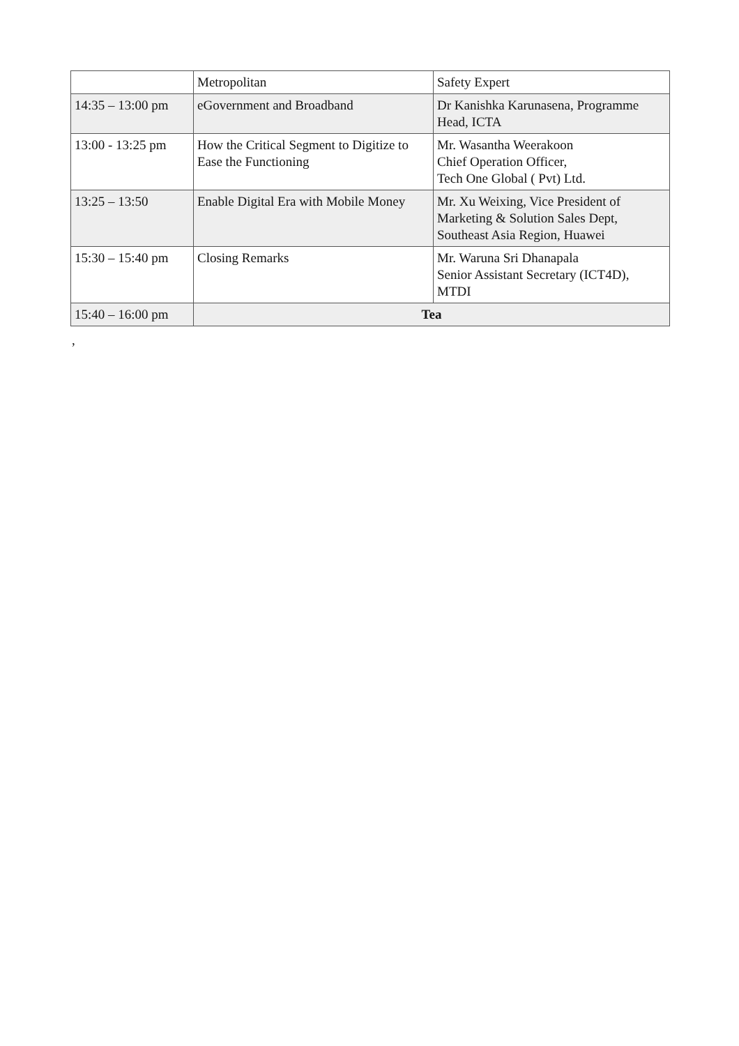| | Metropolitan | Safety Expert |
| 14:35 – 13:00 pm | eGovernment and Broadband | Dr Kanishka Karunasena, Programme Head, ICTA |
| 13:00 - 13:25 pm | How the Critical Segment to Digitize to Ease the Functioning | Mr. Wasantha Weerakoon Chief Operation Officer, Tech One Global ( Pvt) Ltd. |
| 13:25 – 13:50 | Enable Digital Era with Mobile Money | Mr. Xu Weixing, Vice President of Marketing & Solution Sales Dept, Southeast Asia Region, Huawei |
| 15:30 – 15:40 pm | Closing Remarks | Mr. Waruna Sri Dhanapala Senior Assistant Secretary (ICT4D), MTDI |
| 15:40 – 16:00 pm | Tea | |
,